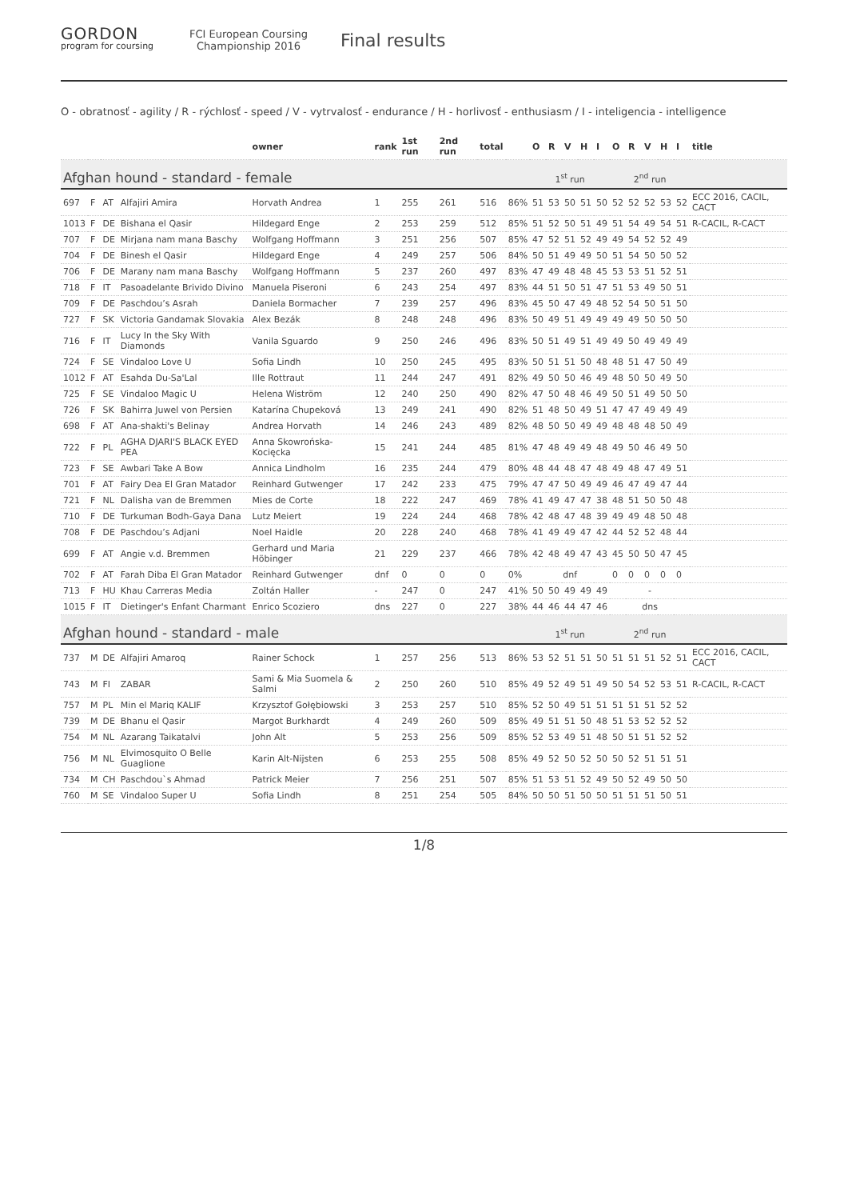GORDON
program for coursing
FCI European Coursing Championship 2016
Final results
O - obratnosť - agility / R - rýchlosť - speed / V - vytrvalosť - endurance / H - horlivosť - enthusiasm / I - inteligencia - intelligence
| | | | | owner | rank | 1st run | 2nd run | total | | O | R | V | H | I | O | R | V | H | I | title |
| --- | --- | --- | --- | --- | --- | --- | --- | --- | --- | --- | --- | --- | --- | --- | --- | --- | --- | --- | --- | --- |
| Afghan hound - standard - female | | | | | | | | | | 1<sup>st</sup> run | | | | | 2<sup>nd</sup> run | | | | | |
| 697 | F | AT | Alfajiri Amira | Horvath Andrea | 1 | 255 | 261 | 516 | 86% | 51 | 53 | 50 | 51 | 50 | 52 | 52 | 52 | 53 | 52 | ECC 2016, CACIL, CACT |
| 1013 | F | DE | Bishana el Qasir | Hildegard Enge | 2 | 253 | 259 | 512 | 85% | 51 | 52 | 50 | 51 | 49 | 51 | 54 | 49 | 54 | 51 | R-CACIL, R-CACT |
| 707 | F | DE | Mirjana nam mana Baschy | Wolfgang Hoffmann | 3 | 251 | 256 | 507 | 85% | 47 | 52 | 51 | 52 | 49 | 49 | 54 | 52 | 52 | 49 | |
| 704 | F | DE | Binesh el Qasir | Hildegard Enge | 4 | 249 | 257 | 506 | 84% | 50 | 51 | 49 | 49 | 50 | 51 | 54 | 50 | 50 | 52 | |
| 706 | F | DE | Marany nam mana Baschy | Wolfgang Hoffmann | 5 | 237 | 260 | 497 | 83% | 47 | 49 | 48 | 48 | 45 | 53 | 53 | 51 | 52 | 51 | |
| 718 | F | IT | Pasoadelante Brivido Divino | Manuela Piseroni | 6 | 243 | 254 | 497 | 83% | 44 | 51 | 50 | 51 | 47 | 51 | 53 | 49 | 50 | 51 | |
| 709 | F | DE | Paschdou’s Asrah | Daniela Bormacher | 7 | 239 | 257 | 496 | 83% | 45 | 50 | 47 | 49 | 48 | 52 | 54 | 50 | 51 | 50 | |
| 727 | F | SK | Victoria Gandamak Slovakia | Alex Bezák | 8 | 248 | 248 | 496 | 83% | 50 | 49 | 51 | 49 | 49 | 49 | 49 | 50 | 50 | 50 | |
| 716 | F | IT | Lucy In the Sky With Diamonds | Vanila Sguardo | 9 | 250 | 246 | 496 | 83% | 50 | 51 | 49 | 51 | 49 | 49 | 50 | 49 | 49 | 49 | |
| 724 | F | SE | Vindaloo Love U | Sofia Lindh | 10 | 250 | 245 | 495 | 83% | 50 | 51 | 51 | 50 | 48 | 48 | 51 | 47 | 50 | 49 | |
| 1012 | F | AT | Esahda Du-Sa'Lal | Ille Rottraut | 11 | 244 | 247 | 491 | 82% | 49 | 50 | 50 | 46 | 49 | 48 | 50 | 50 | 49 | 50 | |
| 725 | F | SE | Vindaloo Magic U | Helena Wiström | 12 | 240 | 250 | 490 | 82% | 47 | 50 | 48 | 46 | 49 | 50 | 51 | 49 | 50 | 50 | |
| 726 | F | SK | Bahirra Juwel von Persien | Katarína Chupeková | 13 | 249 | 241 | 490 | 82% | 51 | 48 | 50 | 49 | 51 | 47 | 47 | 49 | 49 | 49 | |
| 698 | F | AT | Ana-shakti's Belinay | Andrea Horvath | 14 | 246 | 243 | 489 | 82% | 48 | 50 | 50 | 49 | 49 | 48 | 48 | 48 | 50 | 49 | |
| 722 | F | PL | AGHA DJARI'S BLACK EYED PEA | Anna Skowrońska-Kocięcka | 15 | 241 | 244 | 485 | 81% | 47 | 48 | 49 | 49 | 48 | 49 | 50 | 46 | 49 | 50 | |
| 723 | F | SE | Awbari Take A Bow | Annica Lindholm | 16 | 235 | 244 | 479 | 80% | 48 | 44 | 48 | 47 | 48 | 49 | 48 | 47 | 49 | 51 | |
| 701 | F | AT | Fairy Dea El Gran Matador | Reinhard Gutwenger | 17 | 242 | 233 | 475 | 79% | 47 | 47 | 50 | 49 | 49 | 46 | 47 | 49 | 47 | 44 | |
| 721 | F | NL | Dalisha van de Bremmen | Mies de Corte | 18 | 222 | 247 | 469 | 78% | 41 | 49 | 47 | 47 | 38 | 48 | 51 | 50 | 50 | 48 | |
| 710 | F | DE | Turkuman Bodh-Gaya Dana | Lutz Meiert | 19 | 224 | 244 | 468 | 78% | 42 | 48 | 47 | 48 | 39 | 49 | 49 | 48 | 50 | 48 | |
| 708 | F | DE | Paschdou’s Adjani | Noel Haidle | 20 | 228 | 240 | 468 | 78% | 41 | 49 | 49 | 47 | 42 | 44 | 52 | 52 | 48 | 44 | |
| 699 | F | AT | Angie v.d. Bremmen | Gerhard und Maria Höbinger | 21 | 229 | 237 | 466 | 78% | 42 | 48 | 49 | 47 | 43 | 45 | 50 | 50 | 47 | 45 | |
| 702 | F | AT | Farah Diba El Gran Matador | Reinhard Gutwenger | dnf | 0 | 0 | 0 | 0% | dnf | | | | | 0 | 0 | 0 | 0 | 0 | |
| 713 | F | HU | Khau Carreras Media | Zoltán Haller | - | 247 | 0 | 247 | 41% | 50 | 50 | 49 | 49 | 49 | - | | | | | |
| 1015 | F | IT | Dietinger's Enfant Charmant | Enrico Scoziero | dns | 227 | 0 | 227 | 38% | 44 | 46 | 44 | 47 | 46 | dns | | | | | |
| Afghan hound - standard - male | | | | | | | | | | 1<sup>st</sup> run | | | | | 2<sup>nd</sup> run | | | | | |
| 737 | M | DE | Alfajiri Amaroq | Rainer Schock | 1 | 257 | 256 | 513 | 86% | 53 | 52 | 51 | 51 | 50 | 51 | 51 | 51 | 52 | 51 | ECC 2016, CACIL, CACT |
| 743 | M | FI | ZABAR | Sami & Mia Suomela & Salmi | 2 | 250 | 260 | 510 | 85% | 49 | 52 | 49 | 51 | 49 | 50 | 54 | 52 | 53 | 51 | R-CACIL, R-CACT |
| 757 | M | PL | Min el Mariq KALIF | Krzysztof Gołębiowski | 3 | 253 | 257 | 510 | 85% | 52 | 50 | 49 | 51 | 51 | 51 | 51 | 51 | 52 | 52 | |
| 739 | M | DE | Bhanu el Qasir | Margot Burkhardt | 4 | 249 | 260 | 509 | 85% | 49 | 51 | 51 | 50 | 48 | 51 | 53 | 52 | 52 | 52 | |
| 754 | M | NL | Azarang Taikatalvi | John Alt | 5 | 253 | 256 | 509 | 85% | 52 | 53 | 49 | 51 | 48 | 50 | 51 | 51 | 52 | 52 | |
| 756 | M | NL | Elvimosquito O Belle Guaglione | Karin Alt-Nijsten | 6 | 253 | 255 | 508 | 85% | 49 | 52 | 50 | 52 | 50 | 50 | 52 | 51 | 51 | 51 | |
| 734 | M | CH | Paschdou`s Ahmad | Patrick Meier | 7 | 256 | 251 | 507 | 85% | 51 | 53 | 51 | 52 | 49 | 50 | 52 | 49 | 50 | 50 | |
| 760 | M | SE | Vindaloo Super U | Sofia Lindh | 8 | 251 | 254 | 505 | 84% | 50 | 50 | 51 | 50 | 50 | 51 | 51 | 51 | 50 | 51 | |
1/8